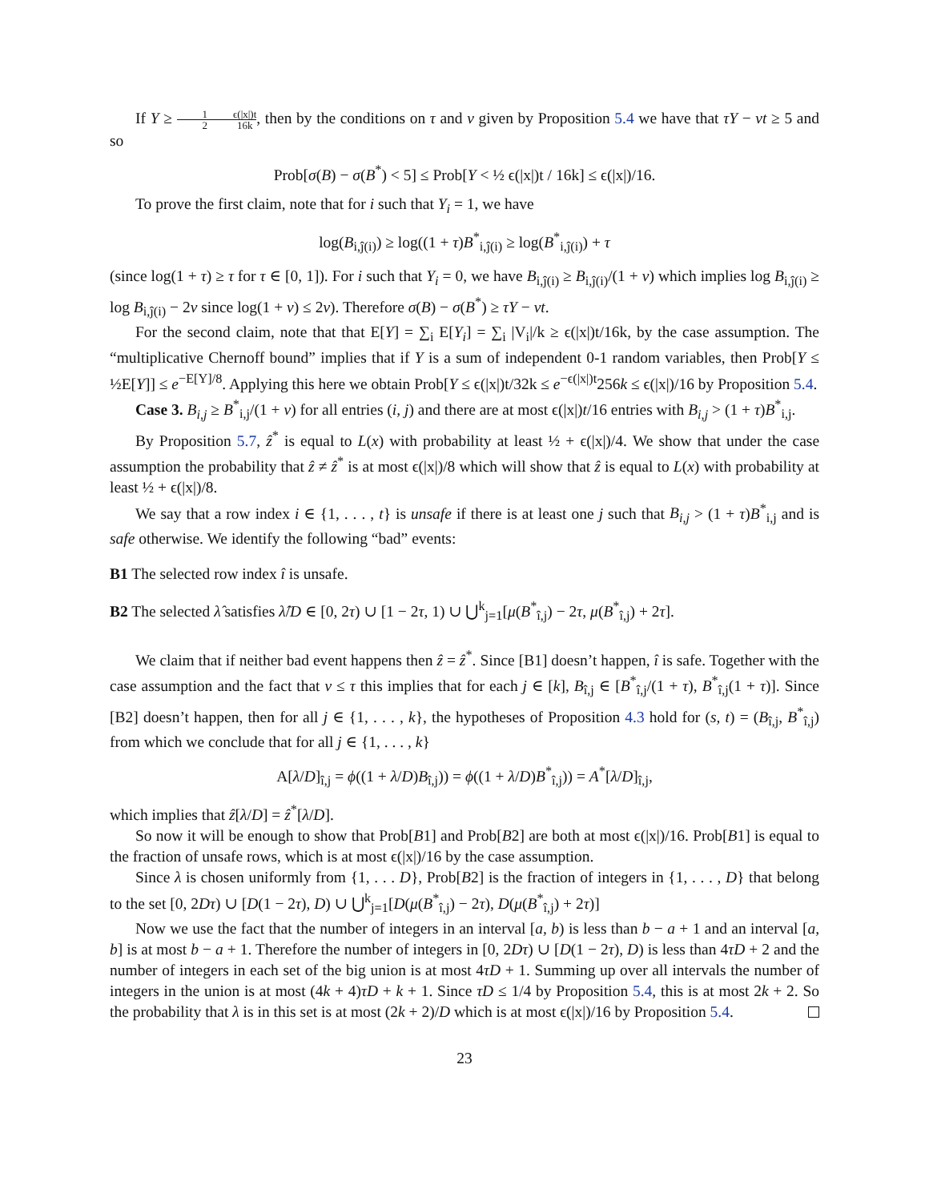If Y ≥ 1 2 ϵ(|x|)t 16k, then by the conditions on τ and ν given by Proposition 5.4 we have that τY − νt ≥ 5 and so
Prob[σ(B) − σ(B<sup>*</sup>) < 5] ≤ Prob[Y < ½ ϵ(|x|)t / 16k] ≤ ϵ(|x|)/16.
To prove the first claim, note that for i such that Y<sub>i</sub> = 1, we have
log(B<sub>i,ĵ(i)</sub>) ≥ log((1 + τ)B<sup>*</sup><sub>i,ĵ(i)</sub> ≥ log(B<sup>*</sup><sub>i,ĵ(i)</sub>) + τ
(since log(1 + τ) ≥ τ for τ ∈ [0, 1]). For i such that Y<sub>i</sub> = 0, we have B<sub>i,ĵ(i)</sub> ≥ B<sub>i,ĵ(i)</sub>/(1 + ν) which implies log B<sub>i,ĵ(i)</sub> ≥ log B<sub>i,ĵ(i)</sub> − 2ν since log(1 + ν) ≤ 2ν). Therefore σ(B) − σ(B<sup>*</sup>) ≥ τY − νt.
For the second claim, note that that E[Y] = ∑<sub>i</sub> E[Y<sub>i</sub>] = ∑<sub>i</sub> |V<sub>i</sub>|/k ≥ ϵ(|x|)t/16k, by the case assumption. The “multiplicative Chernoff bound” implies that if Y is a sum of independent 0-1 random variables, then Prob[Y ≤ ½E[Y]] ≤ e<sup>−E[Y]/8</sup>. Applying this here we obtain Prob[Y ≤ ϵ(|x|)t/32k ≤ e<sup>−ϵ(|x|)t</sup>256k ≤ ϵ(|x|)/16 by Proposition 5.4.
Case 3. B<sub>i,j</sub> ≥ B<sup>*</sup><sub>i,j</sub>/(1 + ν) for all entries (i, j) and there are at most ϵ(|x|)t/16 entries with B<sub>i,j</sub> > (1 + τ)B<sup>*</sup><sub>i,j</sub>.
By Proposition 5.7, ẑ<sup>*</sup> is equal to L(x) with probability at least ½ + ϵ(|x|)/4. We show that under the case assumption the probability that ẑ ≠ ẑ<sup>*</sup> is at most ϵ(|x|)/8 which will show that ẑ is equal to L(x) with probability at least ½ + ϵ(|x|)/8.
We say that a row index i ∈ {1, . . . , t} is unsafe if there is at least one j such that B<sub>i,j</sub> > (1 + τ)B<sup>*</sup><sub>i,j</sub> and is safe otherwise. We identify the following “bad” events:
B1 The selected row index î is unsafe.
B2 The selected λ̂ satisfies λ̂/D ∈ [0, 2τ) ∪ [1 − 2τ, 1) ∪ ⋃<sup>k</sup><sub>j=1</sub>[μ(B<sup>*</sup><sub>î,j</sub>) − 2τ, μ(B<sup>*</sup><sub>î,j</sub>) + 2τ].
We claim that if neither bad event happens then ẑ = ẑ<sup>*</sup>. Since [B1] doesn’t happen, î is safe. Together with the case assumption and the fact that ν ≤ τ this implies that for each j ∈ [k], B<sub>î,j</sub> ∈ [B<sup>*</sup><sub>î,j</sub>/(1 + τ), B<sup>*</sup><sub>î,j</sub>(1 + τ)]. Since [B2] doesn’t happen, then for all j ∈ {1, . . . , k}, the hypotheses of Proposition 4.3 hold for (s, t) = (B<sub>î,j</sub>, B<sup>*</sup><sub>î,j</sub>) from which we conclude that for all j ∈ {1, . . . , k}
A[λ/D]<sub>î,j</sub> = ϕ((1 + λ/D)B<sub>î,j</sub>)) = ϕ((1 + λ/D)B<sup>*</sup><sub>î,j</sub>)) = A<sup>*</sup>[λ/D]<sub>î,j</sub>,
which implies that ẑ[λ/D] = ẑ<sup>*</sup>[λ/D].
So now it will be enough to show that Prob[B1] and Prob[B2] are both at most ϵ(|x|)/16. Prob[B1] is equal to the fraction of unsafe rows, which is at most ϵ(|x|)/16 by the case assumption.
Since λ is chosen uniformly from {1, . . . D}, Prob[B2] is the fraction of integers in {1, . . . , D} that belong to the set [0, 2Dτ) ∪ [D(1 − 2τ), D) ∪ ⋃<sup>k</sup><sub>j=1</sub>[D(μ(B<sup>*</sup><sub>î,j</sub>) − 2τ), D(μ(B<sup>*</sup><sub>î,j</sub>) + 2τ)]
Now we use the fact that the number of integers in an interval [a, b) is less than b − a + 1 and an interval [a, b] is at most b − a + 1. Therefore the number of integers in [0, 2Dτ) ∪ [D(1 − 2τ), D) is less than 4τD + 2 and the number of integers in each set of the big union is at most 4τD + 1. Summing up over all intervals the number of integers in the union is at most (4k + 4)τD + k + 1. Since τD ≤ 1/4 by Proposition 5.4, this is at most 2k + 2. So the probability that λ is in this set is at most (2k + 2)/D which is at most ϵ(|x|)/16 by Proposition 5.4.
23